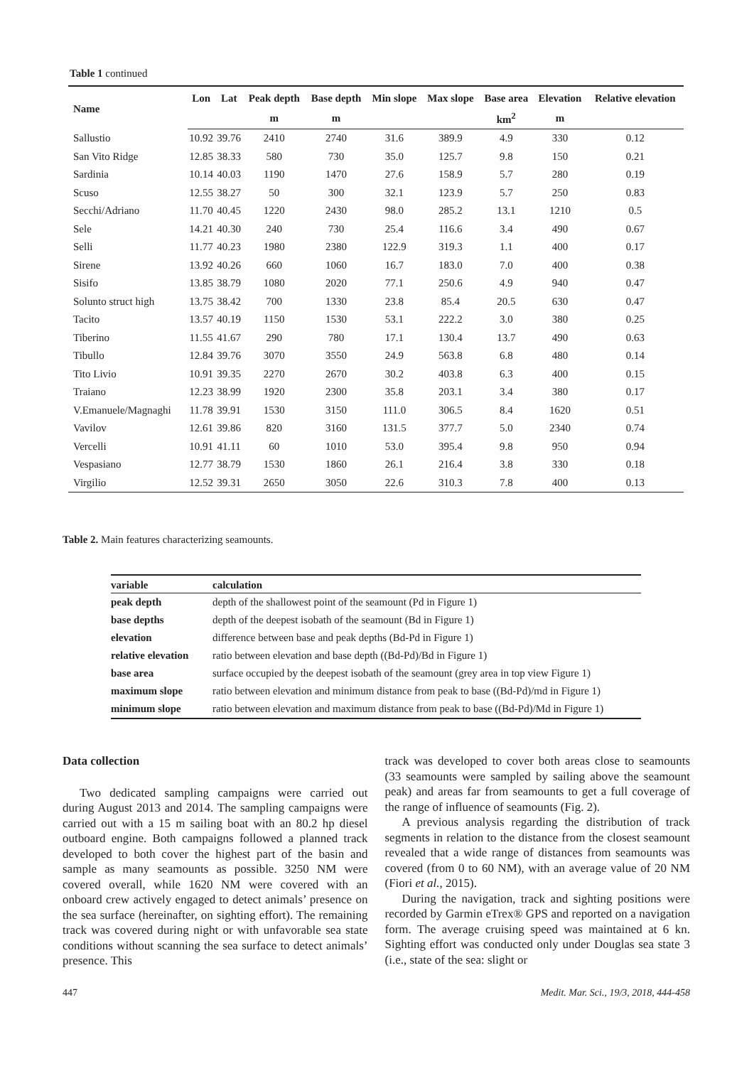Table 1 continued
| Name | Lon | Lat | Peak depth | Base depth | Min slope | Max slope | Base area | Elevation | Relative elevation |
| --- | --- | --- | --- | --- | --- | --- | --- | --- | --- |
| | | | m | m | | | km<sup>2</sup> | m | |
| Sallustio | 10.92 | 39.76 | 2410 | 2740 | 31.6 | 389.9 | 4.9 | 330 | 0.12 |
| San Vito Ridge | 12.85 | 38.33 | 580 | 730 | 35.0 | 125.7 | 9.8 | 150 | 0.21 |
| Sardinia | 10.14 | 40.03 | 1190 | 1470 | 27.6 | 158.9 | 5.7 | 280 | 0.19 |
| Scuso | 12.55 | 38.27 | 50 | 300 | 32.1 | 123.9 | 5.7 | 250 | 0.83 |
| Secchi/Adriano | 11.70 | 40.45 | 1220 | 2430 | 98.0 | 285.2 | 13.1 | 1210 | 0.5 |
| Sele | 14.21 | 40.30 | 240 | 730 | 25.4 | 116.6 | 3.4 | 490 | 0.67 |
| Selli | 11.77 | 40.23 | 1980 | 2380 | 122.9 | 319.3 | 1.1 | 400 | 0.17 |
| Sirene | 13.92 | 40.26 | 660 | 1060 | 16.7 | 183.0 | 7.0 | 400 | 0.38 |
| Sisifo | 13.85 | 38.79 | 1080 | 2020 | 77.1 | 250.6 | 4.9 | 940 | 0.47 |
| Solunto struct high | 13.75 | 38.42 | 700 | 1330 | 23.8 | 85.4 | 20.5 | 630 | 0.47 |
| Tacito | 13.57 | 40.19 | 1150 | 1530 | 53.1 | 222.2 | 3.0 | 380 | 0.25 |
| Tiberino | 11.55 | 41.67 | 290 | 780 | 17.1 | 130.4 | 13.7 | 490 | 0.63 |
| Tibullo | 12.84 | 39.76 | 3070 | 3550 | 24.9 | 563.8 | 6.8 | 480 | 0.14 |
| Tito Livio | 10.91 | 39.35 | 2270 | 2670 | 30.2 | 403.8 | 6.3 | 400 | 0.15 |
| Traiano | 12.23 | 38.99 | 1920 | 2300 | 35.8 | 203.1 | 3.4 | 380 | 0.17 |
| V.Emanuele/Magnaghi | 11.78 | 39.91 | 1530 | 3150 | 111.0 | 306.5 | 8.4 | 1620 | 0.51 |
| Vavilov | 12.61 | 39.86 | 820 | 3160 | 131.5 | 377.7 | 5.0 | 2340 | 0.74 |
| Vercelli | 10.91 | 41.11 | 60 | 1010 | 53.0 | 395.4 | 9.8 | 950 | 0.94 |
| Vespasiano | 12.77 | 38.79 | 1530 | 1860 | 26.1 | 216.4 | 3.8 | 330 | 0.18 |
| Virgilio | 12.52 | 39.31 | 2650 | 3050 | 22.6 | 310.3 | 7.8 | 400 | 0.13 |
Table 2. Main features characterizing seamounts.
| variable | calculation |
| --- | --- |
| peak depth | depth of the shallowest point of the seamount (Pd in Figure 1) |
| base depths | depth of the deepest isobath of the seamount (Bd in Figure 1) |
| elevation | difference between base and peak depths (Bd-Pd in Figure 1) |
| relative elevation | ratio between elevation and base depth ((Bd-Pd)/Bd in Figure 1) |
| base area | surface occupied by the deepest isobath of the seamount (grey area in top view Figure 1) |
| maximum slope | ratio between elevation and minimum distance from peak to base ((Bd-Pd)/md in Figure 1) |
| minimum slope | ratio between elevation and maximum distance from peak to base ((Bd-Pd)/Md in Figure 1) |
Data collection
Two dedicated sampling campaigns were carried out during August 2013 and 2014. The sampling campaigns were carried out with a 15 m sailing boat with an 80.2 hp diesel outboard engine. Both campaigns followed a planned track developed to both cover the highest part of the basin and sample as many seamounts as possible. 3250 NM were covered overall, while 1620 NM were covered with an onboard crew actively engaged to detect animals’ presence on the sea surface (hereinafter, on sighting effort). The remaining track was covered during night or with unfavorable sea state conditions without scanning the sea surface to detect animals’ presence. This
track was developed to cover both areas close to seamounts (33 seamounts were sampled by sailing above the seamount peak) and areas far from seamounts to get a full coverage of the range of influence of seamounts (Fig. 2).
A previous analysis regarding the distribution of track segments in relation to the distance from the closest seamount revealed that a wide range of distances from seamounts was covered (from 0 to 60 NM), with an average value of 20 NM (Fiori et al., 2015).
During the navigation, track and sighting positions were recorded by Garmin eTrex® GPS and reported on a navigation form. The average cruising speed was maintained at 6 kn. Sighting effort was conducted only under Douglas sea state 3 (i.e., state of the sea: slight or
447 Medit. Mar. Sci., 19/3, 2018, 444-458